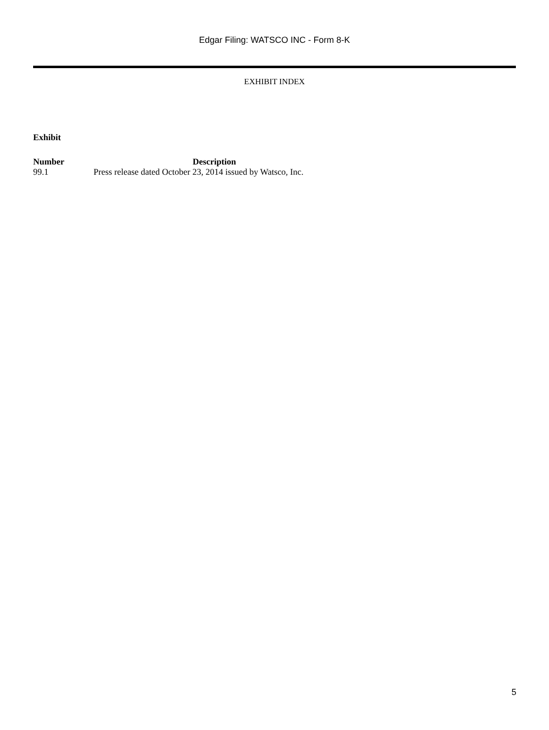Edgar Filing: WATSCO INC - Form 8-K
EXHIBIT INDEX
| Exhibit | |
| --- | --- |
| Number | Description |
| 99.1 | Press release dated October 23, 2014 issued by Watsco, Inc. |
5